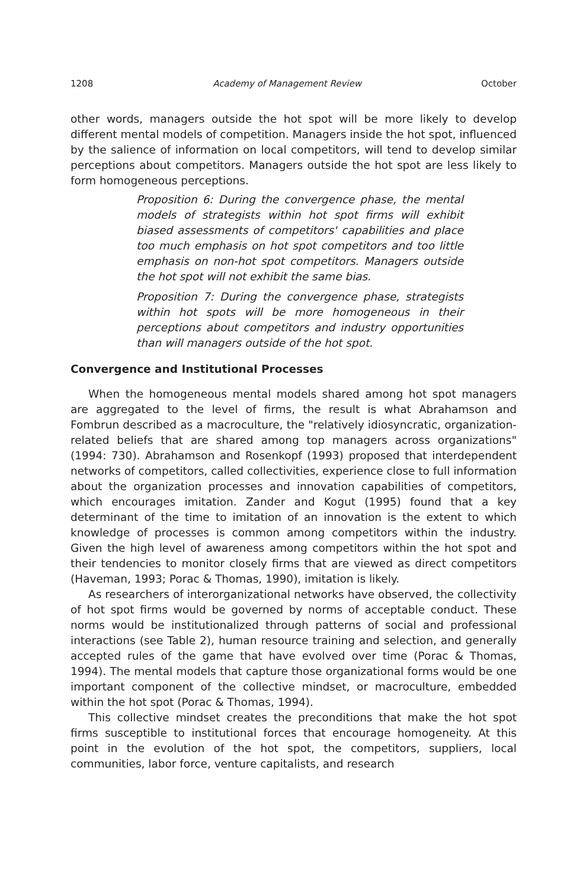1208 Academy of Management Review October
other words, managers outside the hot spot will be more likely to develop different mental models of competition. Managers inside the hot spot, influenced by the salience of information on local competitors, will tend to develop similar perceptions about competitors. Managers outside the hot spot are less likely to form homogeneous perceptions.
Proposition 6: During the convergence phase, the mental models of strategists within hot spot firms will exhibit biased assessments of competitors' capabilities and place too much emphasis on hot spot competitors and too little emphasis on non-hot spot competitors. Managers outside the hot spot will not exhibit the same bias.
Proposition 7: During the convergence phase, strategists within hot spots will be more homogeneous in their perceptions about competitors and industry opportunities than will managers outside of the hot spot.
Convergence and Institutional Processes
When the homogeneous mental models shared among hot spot managers are aggregated to the level of firms, the result is what Abrahamson and Fombrun described as a macroculture, the "relatively idiosyncratic, organization-related beliefs that are shared among top managers across organizations" (1994: 730). Abrahamson and Rosenkopf (1993) proposed that interdependent networks of competitors, called collectivities, experience close to full information about the organization processes and innovation capabilities of competitors, which encourages imitation. Zander and Kogut (1995) found that a key determinant of the time to imitation of an innovation is the extent to which knowledge of processes is common among competitors within the industry. Given the high level of awareness among competitors within the hot spot and their tendencies to monitor closely firms that are viewed as direct competitors (Haveman, 1993; Porac & Thomas, 1990), imitation is likely.
As researchers of interorganizational networks have observed, the collectivity of hot spot firms would be governed by norms of acceptable conduct. These norms would be institutionalized through patterns of social and professional interactions (see Table 2), human resource training and selection, and generally accepted rules of the game that have evolved over time (Porac & Thomas, 1994). The mental models that capture those organizational forms would be one important component of the collective mindset, or macroculture, embedded within the hot spot (Porac & Thomas, 1994).
This collective mindset creates the preconditions that make the hot spot firms susceptible to institutional forces that encourage homogeneity. At this point in the evolution of the hot spot, the competitors, suppliers, local communities, labor force, venture capitalists, and research